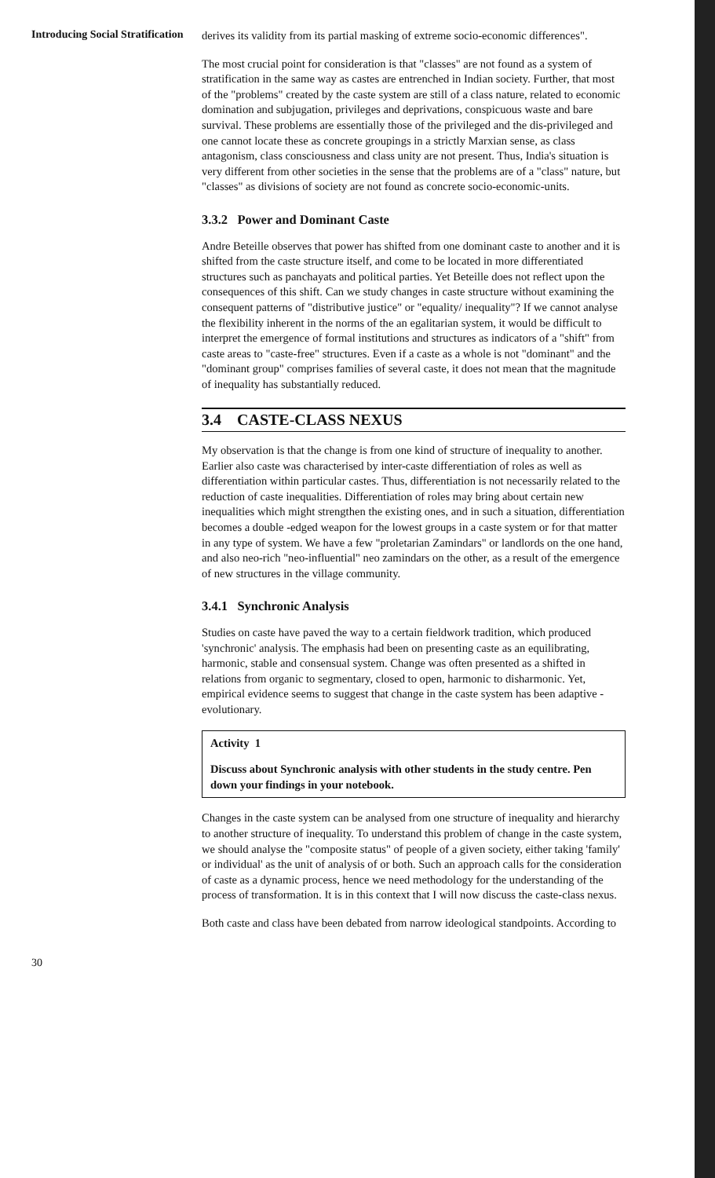Introducing Social Stratification
derives its validity from its partial masking of extreme socio-economic differences".
The most crucial point for consideration is that "classes" are not found as a system of stratification in the same way as castes are entrenched in Indian society. Further, that most of the "problems" created by the caste system are still of a class nature, related to economic domination and subjugation, privileges and deprivations, conspicuous waste and bare survival. These problems are essentially those of the privileged and the dis-privileged and one cannot locate these as concrete groupings in a strictly Marxian sense, as class antagonism, class consciousness and class unity are not present. Thus, India's situation is very different from other societies in the sense that the problems are of a "class" nature, but "classes" as divisions of society are not found as concrete socio-economic-units.
3.3.2 Power and Dominant Caste
Andre Beteille observes that power has shifted from one dominant caste to another and it is shifted from the caste structure itself, and come to be located in more differentiated structures such as panchayats and political parties. Yet Beteille does not reflect upon the consequences of this shift. Can we study changes in caste structure without examining the consequent patterns of "distributive justice" or "equality/ inequality"? If we cannot analyse the flexibility inherent in the norms of the an egalitarian system, it would be difficult to interpret the emergence of formal institutions and structures as indicators of a "shift" from caste areas to "caste-free" structures. Even if a caste as a whole is not "dominant" and the "dominant group" comprises families of several caste, it does not mean that the magnitude of inequality has substantially reduced.
3.4 CASTE-CLASS NEXUS
My observation is that the change is from one kind of structure of inequality to another. Earlier also caste was characterised by inter-caste differentiation of roles as well as differentiation within particular castes. Thus, differentiation is not necessarily related to the reduction of caste inequalities. Differentiation of roles may bring about certain new inequalities which might strengthen the existing ones, and in such a situation, differentiation becomes a double -edged weapon for the lowest groups in a caste system or for that matter in any type of system. We have a few "proletarian Zamindars" or landlords on the one hand, and also neo-rich "neo-influential" neo zamindars on the other, as a result of the emergence of new structures in the village community.
3.4.1 Synchronic Analysis
Studies on caste have paved the way to a certain fieldwork tradition, which produced 'synchronic' analysis. The emphasis had been on presenting caste as an equilibrating, harmonic, stable and consensual system. Change was often presented as a shifted in relations from organic to segmentary, closed to open, harmonic to disharmonic. Yet, empirical evidence seems to suggest that change in the caste system has been adaptive - evolutionary.
Activity 1
Discuss about Synchronic analysis with other students in the study centre. Pen down your findings in your notebook.
Changes in the caste system can be analysed from one structure of inequality and hierarchy to another structure of inequality. To understand this problem of change in the caste system, we should analyse the "composite status" of people of a given society, either taking 'family' or individual' as the unit of analysis of or both. Such an approach calls for the consideration of caste as a dynamic process, hence we need methodology for the understanding of the process of transformation. It is in this context that I will now discuss the caste-class nexus.
Both caste and class have been debated from narrow ideological standpoints. According to
30